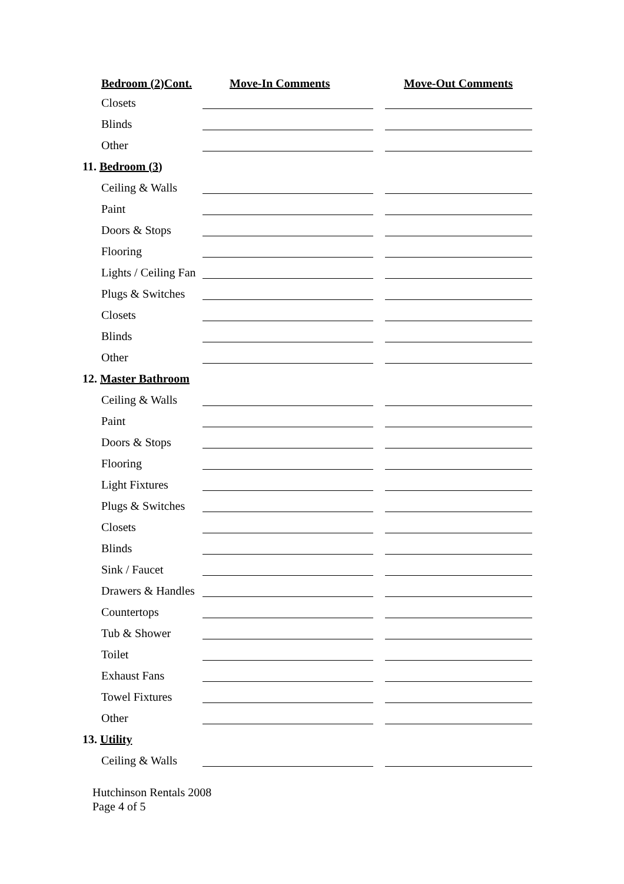Bedroom (2)Cont. Move-In Comments Move-Out Comments
Closets
Blinds
Other
11. Bedroom (3)
Ceiling & Walls
Paint
Doors & Stops
Flooring
Lights / Ceiling Fan
Plugs & Switches
Closets
Blinds
Other
12. Master Bathroom
Ceiling & Walls
Paint
Doors & Stops
Flooring
Light Fixtures
Plugs & Switches
Closets
Blinds
Sink / Faucet
Drawers & Handles
Countertops
Tub & Shower
Toilet
Exhaust Fans
Towel Fixtures
Other
13. Utility
Ceiling & Walls
Hutchinson Rentals 2008
Page 4 of 5